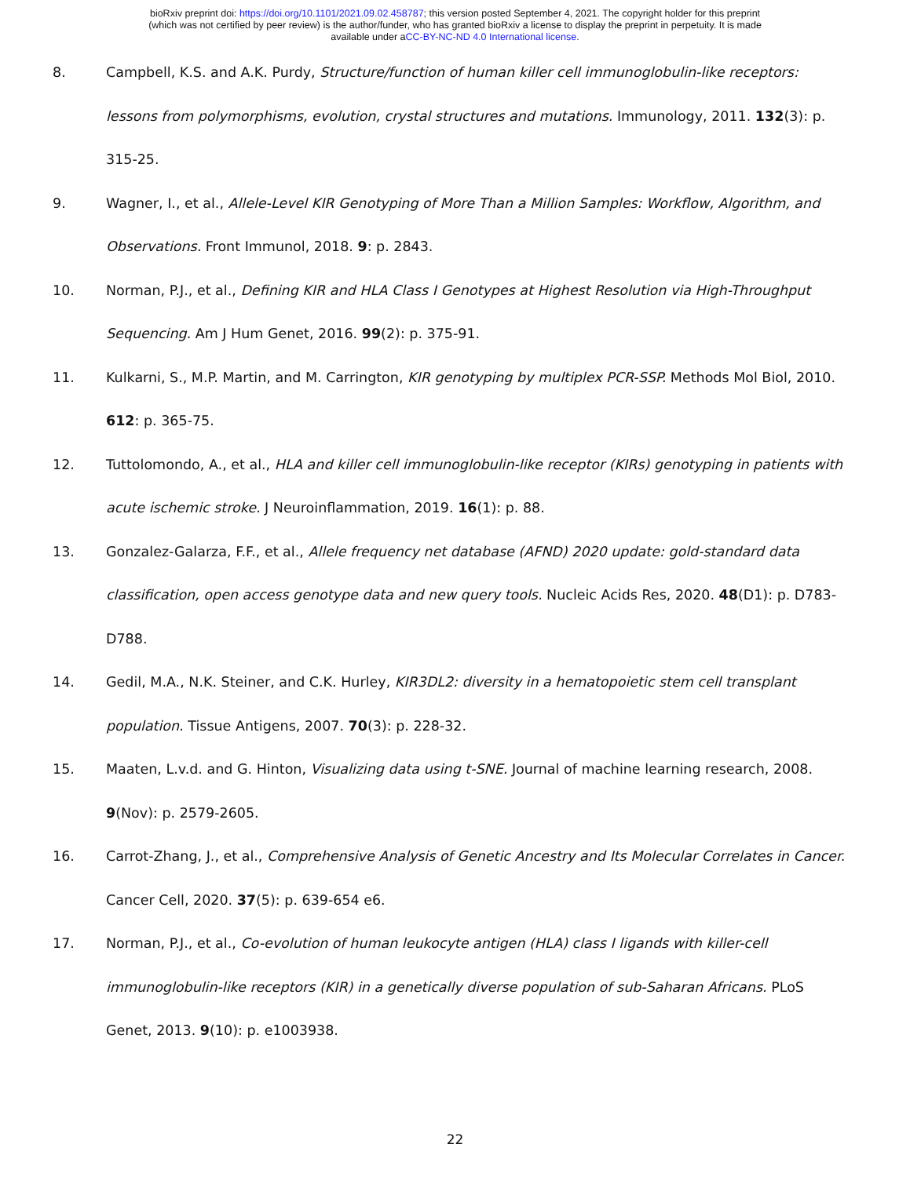bioRxiv preprint doi: https://doi.org/10.1101/2021.09.02.458787; this version posted September 4, 2021. The copyright holder for this preprint
(which was not certified by peer review) is the author/funder, who has granted bioRxiv a license to display the preprint in perpetuity. It is made
available under aCC-BY-NC-ND 4.0 International license.
8. Campbell, K.S. and A.K. Purdy, Structure/function of human killer cell immunoglobulin-like receptors: lessons from polymorphisms, evolution, crystal structures and mutations. Immunology, 2011. 132(3): p. 315-25.
9. Wagner, I., et al., Allele-Level KIR Genotyping of More Than a Million Samples: Workflow, Algorithm, and Observations. Front Immunol, 2018. 9: p. 2843.
10. Norman, P.J., et al., Defining KIR and HLA Class I Genotypes at Highest Resolution via High-Throughput Sequencing. Am J Hum Genet, 2016. 99(2): p. 375-91.
11. Kulkarni, S., M.P. Martin, and M. Carrington, KIR genotyping by multiplex PCR-SSP. Methods Mol Biol, 2010. 612: p. 365-75.
12. Tuttolomondo, A., et al., HLA and killer cell immunoglobulin-like receptor (KIRs) genotyping in patients with acute ischemic stroke. J Neuroinflammation, 2019. 16(1): p. 88.
13. Gonzalez-Galarza, F.F., et al., Allele frequency net database (AFND) 2020 update: gold-standard data classification, open access genotype data and new query tools. Nucleic Acids Res, 2020. 48(D1): p. D783-D788.
14. Gedil, M.A., N.K. Steiner, and C.K. Hurley, KIR3DL2: diversity in a hematopoietic stem cell transplant population. Tissue Antigens, 2007. 70(3): p. 228-32.
15. Maaten, L.v.d. and G. Hinton, Visualizing data using t-SNE. Journal of machine learning research, 2008. 9(Nov): p. 2579-2605.
16. Carrot-Zhang, J., et al., Comprehensive Analysis of Genetic Ancestry and Its Molecular Correlates in Cancer. Cancer Cell, 2020. 37(5): p. 639-654 e6.
17. Norman, P.J., et al., Co-evolution of human leukocyte antigen (HLA) class I ligands with killer-cell immunoglobulin-like receptors (KIR) in a genetically diverse population of sub-Saharan Africans. PLoS Genet, 2013. 9(10): p. e1003938.
22